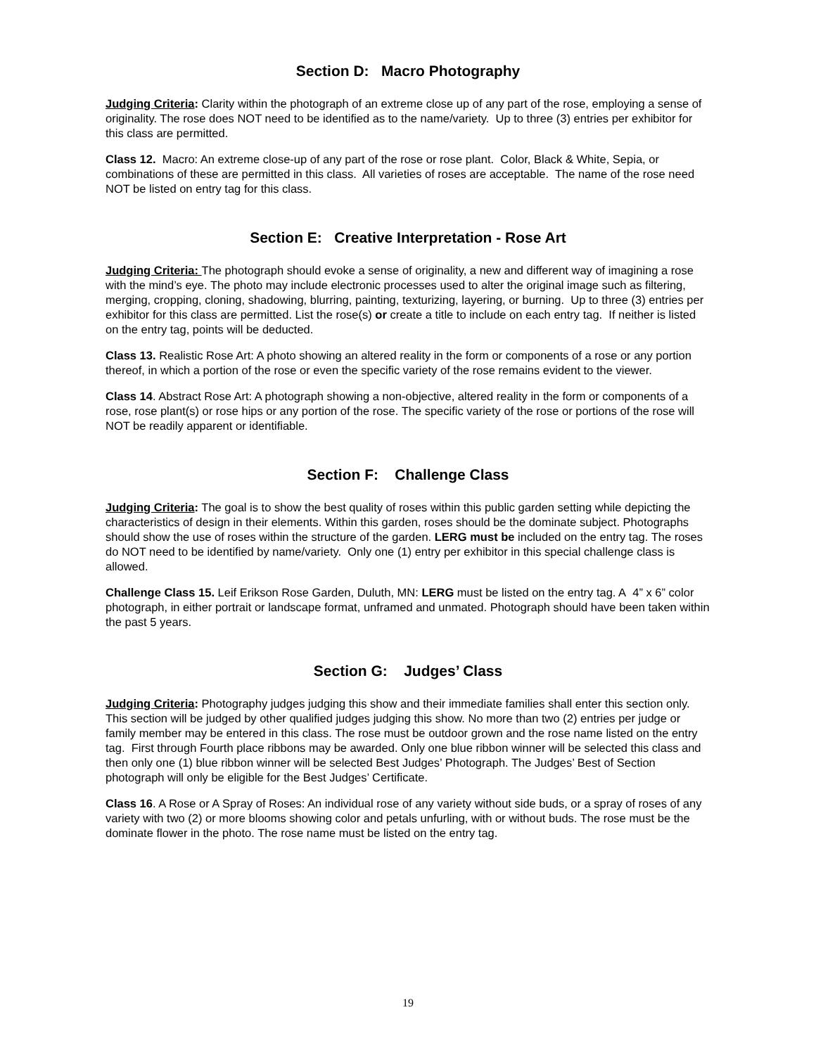Section D: Macro Photography
Judging Criteria: Clarity within the photograph of an extreme close up of any part of the rose, employing a sense of originality. The rose does NOT need to be identified as to the name/variety. Up to three (3) entries per exhibitor for this class are permitted.
Class 12. Macro: An extreme close-up of any part of the rose or rose plant. Color, Black & White, Sepia, or combinations of these are permitted in this class. All varieties of roses are acceptable. The name of the rose need NOT be listed on entry tag for this class.
Section E: Creative Interpretation - Rose Art
Judging Criteria: The photograph should evoke a sense of originality, a new and different way of imagining a rose with the mind’s eye. The photo may include electronic processes used to alter the original image such as filtering, merging, cropping, cloning, shadowing, blurring, painting, texturizing, layering, or burning. Up to three (3) entries per exhibitor for this class are permitted. List the rose(s) or create a title to include on each entry tag. If neither is listed on the entry tag, points will be deducted.
Class 13. Realistic Rose Art: A photo showing an altered reality in the form or components of a rose or any portion thereof, in which a portion of the rose or even the specific variety of the rose remains evident to the viewer.
Class 14. Abstract Rose Art: A photograph showing a non-objective, altered reality in the form or components of a rose, rose plant(s) or rose hips or any portion of the rose. The specific variety of the rose or portions of the rose will NOT be readily apparent or identifiable.
Section F: Challenge Class
Judging Criteria: The goal is to show the best quality of roses within this public garden setting while depicting the characteristics of design in their elements. Within this garden, roses should be the dominate subject. Photographs should show the use of roses within the structure of the garden. LERG must be included on the entry tag. The roses do NOT need to be identified by name/variety. Only one (1) entry per exhibitor in this special challenge class is allowed.
Challenge Class 15. Leif Erikson Rose Garden, Duluth, MN: LERG must be listed on the entry tag. A 4” x 6” color photograph, in either portrait or landscape format, unframed and unmated. Photograph should have been taken within the past 5 years.
Section G: Judges’ Class
Judging Criteria: Photography judges judging this show and their immediate families shall enter this section only. This section will be judged by other qualified judges judging this show. No more than two (2) entries per judge or family member may be entered in this class. The rose must be outdoor grown and the rose name listed on the entry tag. First through Fourth place ribbons may be awarded. Only one blue ribbon winner will be selected this class and then only one (1) blue ribbon winner will be selected Best Judges’ Photograph. The Judges’ Best of Section photograph will only be eligible for the Best Judges’ Certificate.
Class 16. A Rose or A Spray of Roses: An individual rose of any variety without side buds, or a spray of roses of any variety with two (2) or more blooms showing color and petals unfurling, with or without buds. The rose must be the dominate flower in the photo. The rose name must be listed on the entry tag.
19